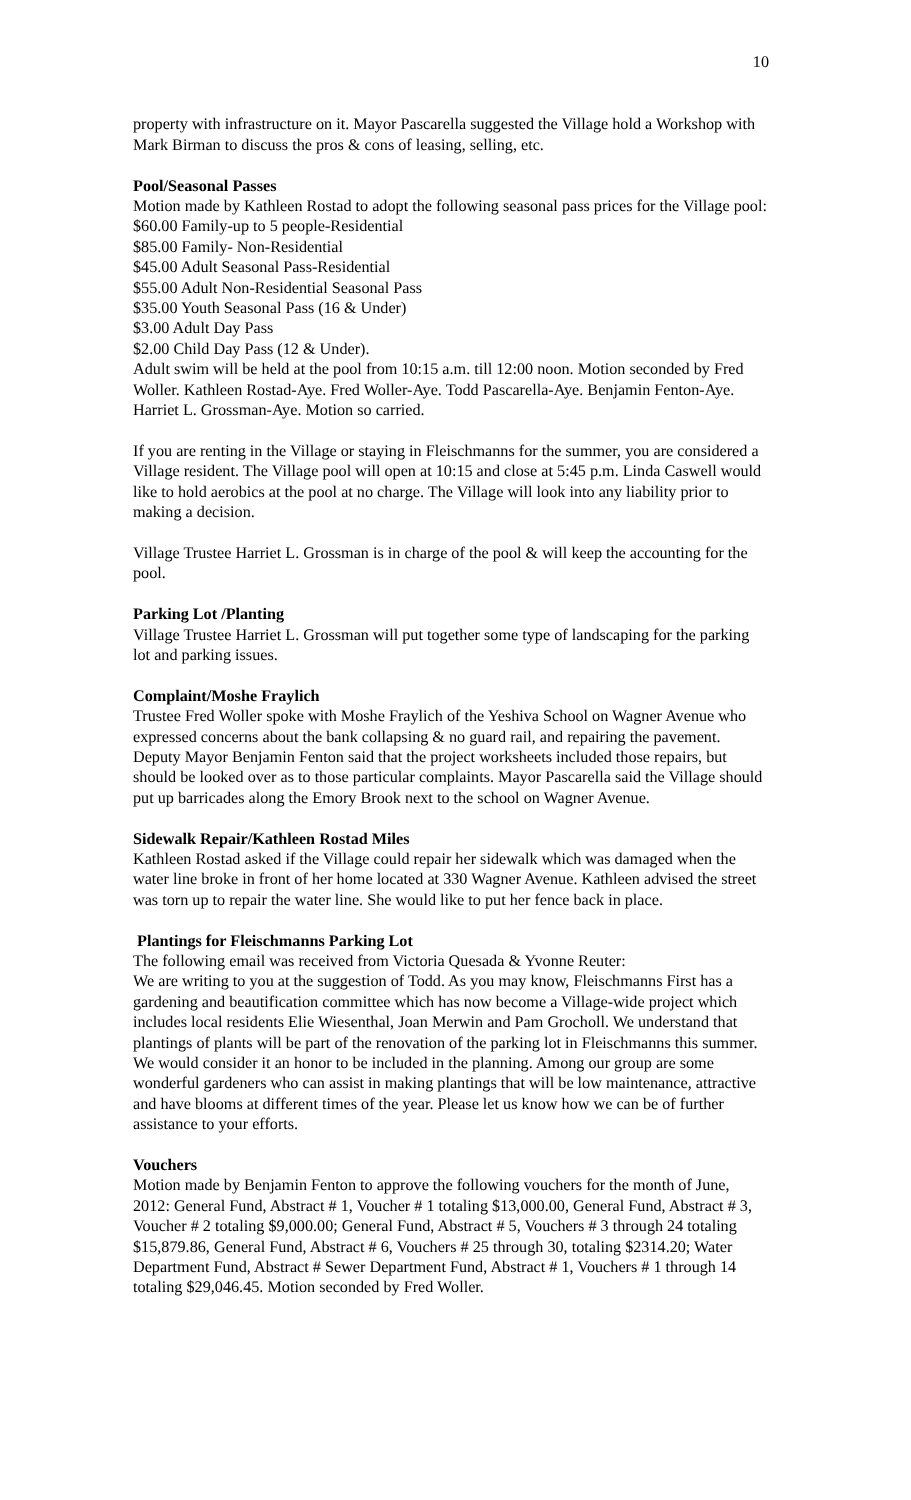10
property with infrastructure on it. Mayor Pascarella suggested the Village hold a Workshop with Mark Birman to discuss the pros & cons of leasing, selling, etc.
Pool/Seasonal Passes
Motion made by Kathleen Rostad to adopt the following seasonal pass prices for the Village pool:
$60.00 Family-up to 5 people-Residential
$85.00 Family- Non-Residential
$45.00 Adult Seasonal Pass-Residential
$55.00 Adult Non-Residential Seasonal Pass
$35.00 Youth Seasonal Pass (16 & Under)
$3.00 Adult Day Pass
$2.00 Child Day Pass (12 & Under).
Adult swim will be held at the pool from 10:15 a.m. till 12:00 noon. Motion seconded by Fred Woller. Kathleen Rostad-Aye. Fred Woller-Aye. Todd Pascarella-Aye. Benjamin Fenton-Aye. Harriet L. Grossman-Aye. Motion so carried.
If you are renting in the Village or staying in Fleischmanns for the summer, you are considered a Village resident. The Village pool will open at 10:15 and close at 5:45 p.m. Linda Caswell would like to hold aerobics at the pool at no charge. The Village will look into any liability prior to making a decision.
Village Trustee Harriet L. Grossman is in charge of the pool & will keep the accounting for the pool.
Parking Lot /Planting
Village Trustee Harriet L. Grossman will put together some type of landscaping for the parking lot and parking issues.
Complaint/Moshe Fraylich
Trustee Fred Woller spoke with Moshe Fraylich of the Yeshiva School on Wagner Avenue who expressed concerns about the bank collapsing & no guard rail, and repairing the pavement. Deputy Mayor Benjamin Fenton said that the project worksheets included those repairs, but should be looked over as to those particular complaints. Mayor Pascarella said the Village should put up barricades along the Emory Brook next to the school on Wagner Avenue.
Sidewalk Repair/Kathleen Rostad Miles
Kathleen Rostad asked if the Village could repair her sidewalk which was damaged when the water line broke in front of her home located at 330 Wagner Avenue. Kathleen advised the street was torn up to repair the water line. She would like to put her fence back in place.
Plantings for Fleischmanns Parking Lot
The following email was received from Victoria Quesada & Yvonne Reuter:
We are writing to you at the suggestion of Todd. As you may know, Fleischmanns First has a gardening and beautification committee which has now become a Village-wide project which includes local residents Elie Wiesenthal, Joan Merwin and Pam Grocholl. We understand that plantings of plants will be part of the renovation of the parking lot in Fleischmanns this summer. We would consider it an honor to be included in the planning. Among our group are some wonderful gardeners who can assist in making plantings that will be low maintenance, attractive and have blooms at different times of the year. Please let us know how we can be of further assistance to your efforts.
Vouchers
Motion made by Benjamin Fenton to approve the following vouchers for the month of June, 2012: General Fund, Abstract # 1, Voucher # 1 totaling $13,000.00, General Fund, Abstract # 3, Voucher # 2 totaling $9,000.00; General Fund, Abstract # 5, Vouchers # 3 through 24 totaling $15,879.86, General Fund, Abstract # 6, Vouchers # 25 through 30, totaling $2314.20; Water Department Fund, Abstract # Sewer Department Fund, Abstract # 1, Vouchers # 1 through 14 totaling $29,046.45. Motion seconded by Fred Woller.